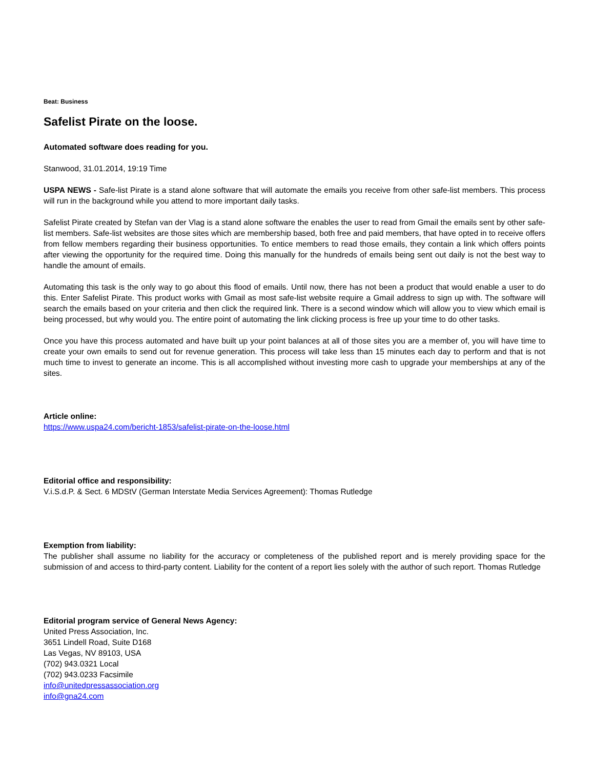Beat: Business
Safelist Pirate on the loose.
Automated software does reading for you.
Stanwood, 31.01.2014, 19:19 Time
USPA NEWS - Safe-list Pirate is a stand alone software that will automate the emails you receive from other safe-list members. This process will run in the background while you attend to more important daily tasks.
Safelist Pirate created by Stefan van der Vlag is a stand alone software the enables the user to read from Gmail the emails sent by other safe-list members. Safe-list websites are those sites which are membership based, both free and paid members, that have opted in to receive offers from fellow members regarding their business opportunities. To entice members to read those emails, they contain a link which offers points after viewing the opportunity for the required time. Doing this manually for the hundreds of emails being sent out daily is not the best way to handle the amount of emails.
Automating this task is the only way to go about this flood of emails. Until now, there has not been a product that would enable a user to do this. Enter Safelist Pirate. This product works with Gmail as most safe-list website require a Gmail address to sign up with. The software will search the emails based on your criteria and then click the required link. There is a second window which will allow you to view which email is being processed, but why would you. The entire point of automating the link clicking process is free up your time to do other tasks.
Once you have this process automated and have built up your point balances at all of those sites you are a member of, you will have time to create your own emails to send out for revenue generation. This process will take less than 15 minutes each day to perform and that is not much time to invest to generate an income. This is all accomplished without investing more cash to upgrade your memberships at any of the sites.
Article online:
https://www.uspa24.com/bericht-1853/safelist-pirate-on-the-loose.html
Editorial office and responsibility:
V.i.S.d.P. & Sect. 6 MDStV (German Interstate Media Services Agreement): Thomas Rutledge
Exemption from liability:
The publisher shall assume no liability for the accuracy or completeness of the published report and is merely providing space for the submission of and access to third-party content. Liability for the content of a report lies solely with the author of such report. Thomas Rutledge
Editorial program service of General News Agency:
United Press Association, Inc.
3651 Lindell Road, Suite D168
Las Vegas, NV 89103, USA
(702) 943.0321 Local
(702) 943.0233 Facsimile
info@unitedpressassociation.org
info@gna24.com